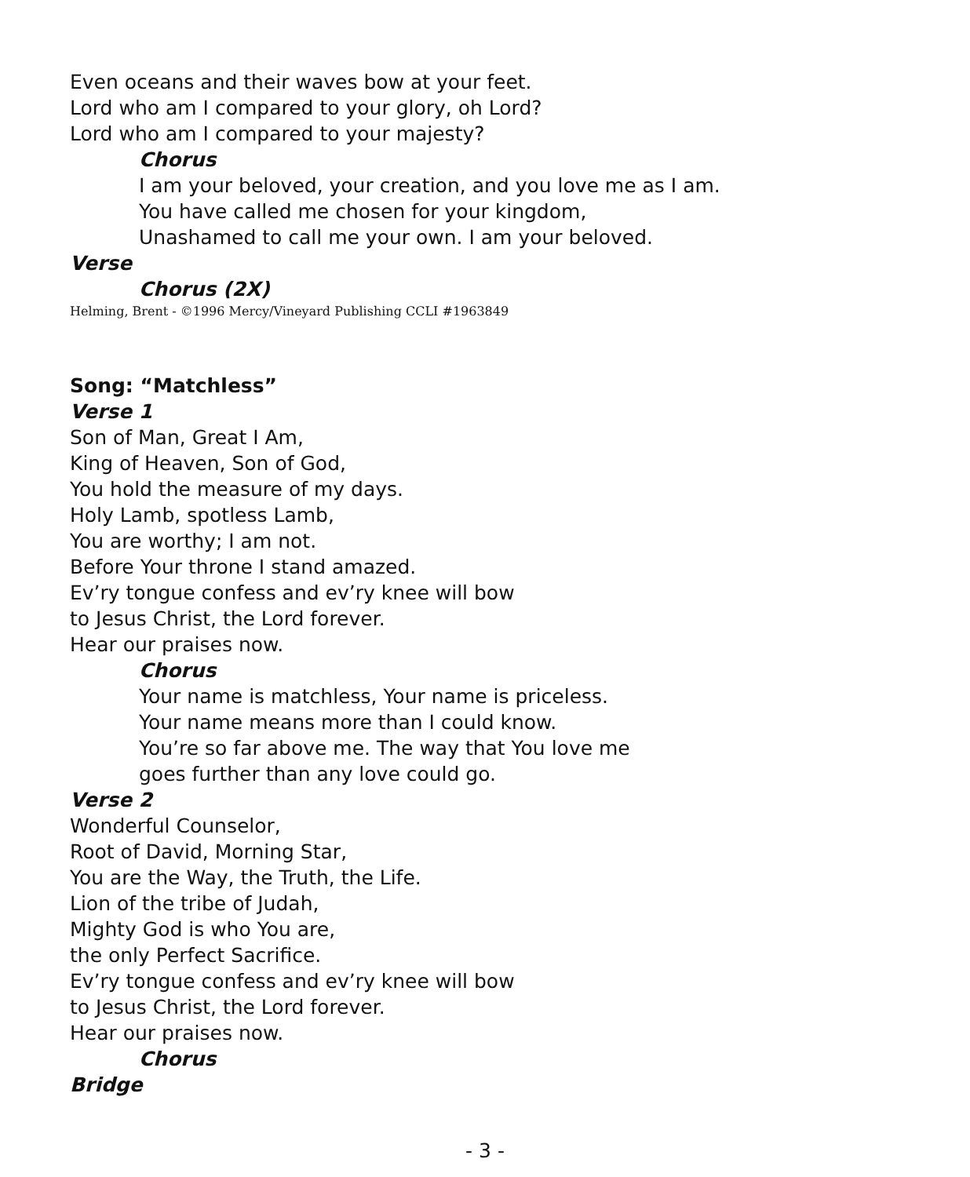Even oceans and their waves bow at your feet.
Lord who am I compared to your glory, oh Lord?
Lord who am I compared to your majesty?
Chorus
I am your beloved, your creation, and you love me as I am.
You have called me chosen for your kingdom,
Unashamed to call me your own. I am your beloved.
Verse
Chorus (2X)
Helming, Brent - ©1996 Mercy/Vineyard Publishing CCLI #1963849
Song: “Matchless”
Verse 1
Son of Man, Great I Am,
King of Heaven, Son of God,
You hold the measure of my days.
Holy Lamb, spotless Lamb,
You are worthy; I am not.
Before Your throne I stand amazed.
Ev’ry tongue confess and ev’ry knee will bow
to Jesus Christ, the Lord forever.
Hear our praises now.
Chorus
Your name is matchless, Your name is priceless.
Your name means more than I could know.
You’re so far above me. The way that You love me
goes further than any love could go.
Verse 2
Wonderful Counselor,
Root of David, Morning Star,
You are the Way, the Truth, the Life.
Lion of the tribe of Judah,
Mighty God is who You are,
the only Perfect Sacrifice.
Ev’ry tongue confess and ev’ry knee will bow
to Jesus Christ, the Lord forever.
Hear our praises now.
Chorus
Bridge
- 3 -